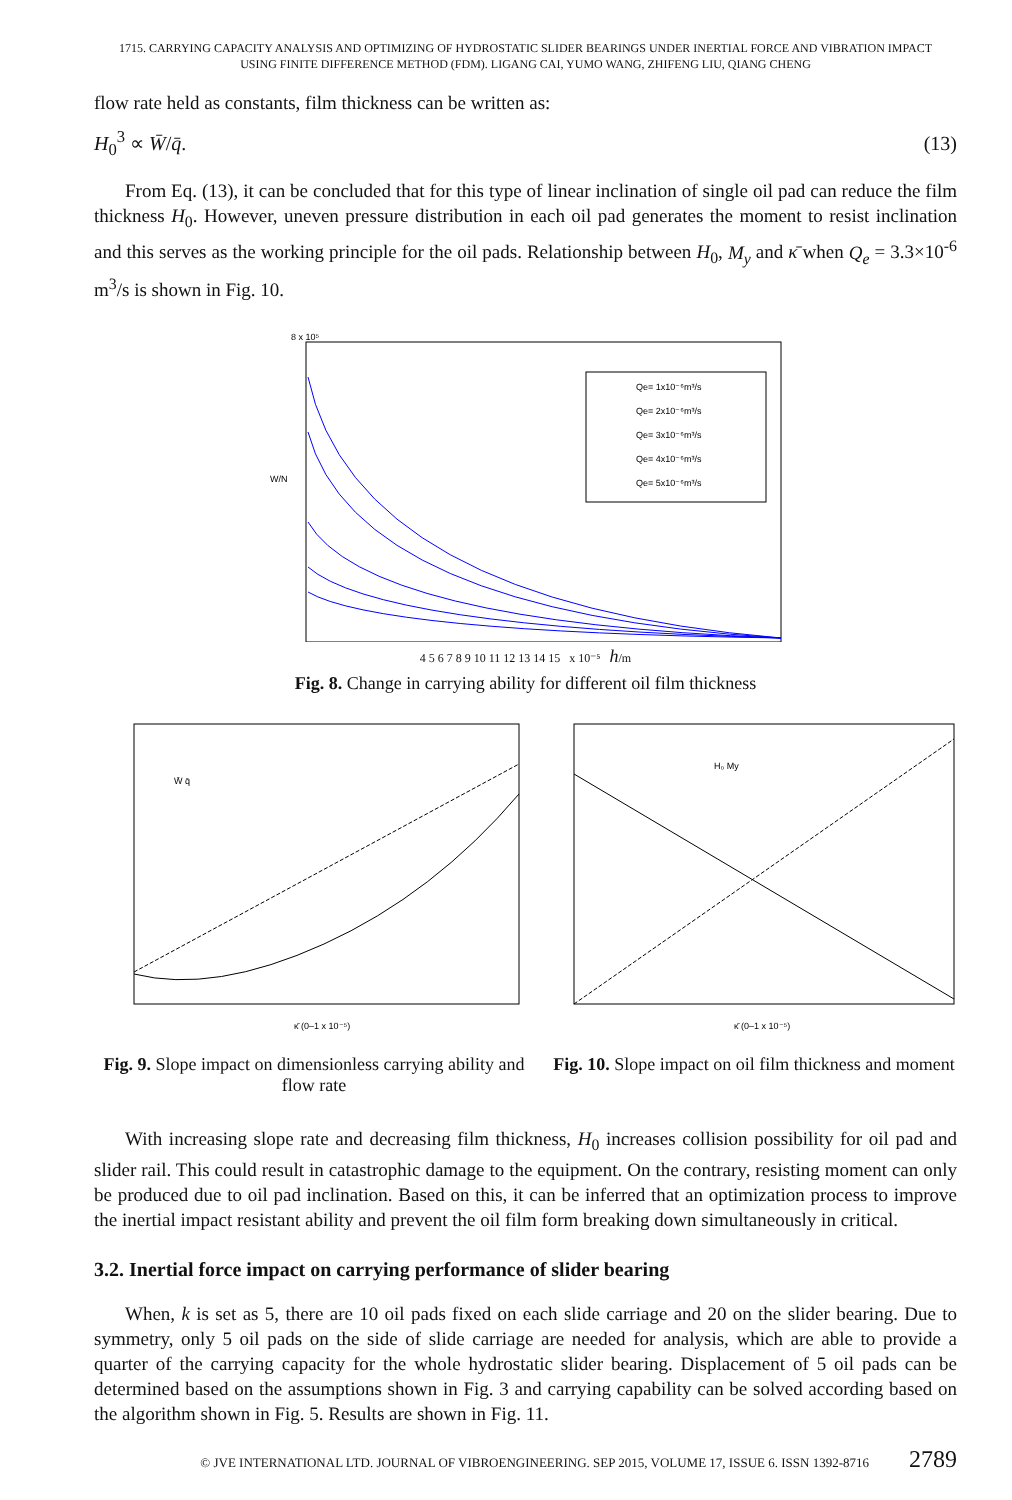1715. CARRYING CAPACITY ANALYSIS AND OPTIMIZING OF HYDROSTATIC SLIDER BEARINGS UNDER INERTIAL FORCE AND VIBRATION IMPACT
USING FINITE DIFFERENCE METHOD (FDM). LIGANG CAI, YUMO WANG, ZHIFENG LIU, QIANG CHENG
flow rate held as constants, film thickness can be written as:
H<sub>0</sub><sup>3</sup> ∝ W̄/q̄. (13)
From Eq. (13), it can be concluded that for this type of linear inclination of single oil pad can reduce the film thickness H<sub>0</sub>. However, uneven pressure distribution in each oil pad generates the moment to resist inclination and this serves as the working principle for the oil pads. Relationship between H<sub>0</sub>, M<sub>y</sub> and κ̄ when Q<sub>e</sub> = 3.3×10<sup>-6</sup> m<sup>3</sup>/s is shown in Fig. 10.
8 x 10⁵
W/N
Qe= 1x10⁻⁶m³/s
Qe= 2x10⁻⁶m³/s
Qe= 3x10⁻⁶m³/s
Qe= 4x10⁻⁶m³/s
Qe= 5x10⁻⁶m³/s
4 5 6 7 8 9 10 11 12 13 14 15 x 10⁻⁵ h/m
Fig. 8. Change in carrying ability for different oil film thickness
W̄ q̄
κ̄ (0–1 x 10⁻⁵)
Fig. 9. Slope impact on dimensionless carrying ability and flow rate
H₀ My
κ̄ (0–1 x 10⁻⁵)
Fig. 10. Slope impact on oil film thickness and moment
With increasing slope rate and decreasing film thickness, H<sub>0</sub> increases collision possibility for oil pad and slider rail. This could result in catastrophic damage to the equipment. On the contrary, resisting moment can only be produced due to oil pad inclination. Based on this, it can be inferred that an optimization process to improve the inertial impact resistant ability and prevent the oil film form breaking down simultaneously in critical.
3.2. Inertial force impact on carrying performance of slider bearing
When, k is set as 5, there are 10 oil pads fixed on each slide carriage and 20 on the slider bearing. Due to symmetry, only 5 oil pads on the side of slide carriage are needed for analysis, which are able to provide a quarter of the carrying capacity for the whole hydrostatic slider bearing. Displacement of 5 oil pads can be determined based on the assumptions shown in Fig. 3 and carrying capability can be solved according based on the algorithm shown in Fig. 5. Results are shown in Fig. 11.
© JVE INTERNATIONAL LTD. JOURNAL OF VIBROENGINEERING. SEP 2015, VOLUME 17, ISSUE 6. ISSN 1392-8716 2789